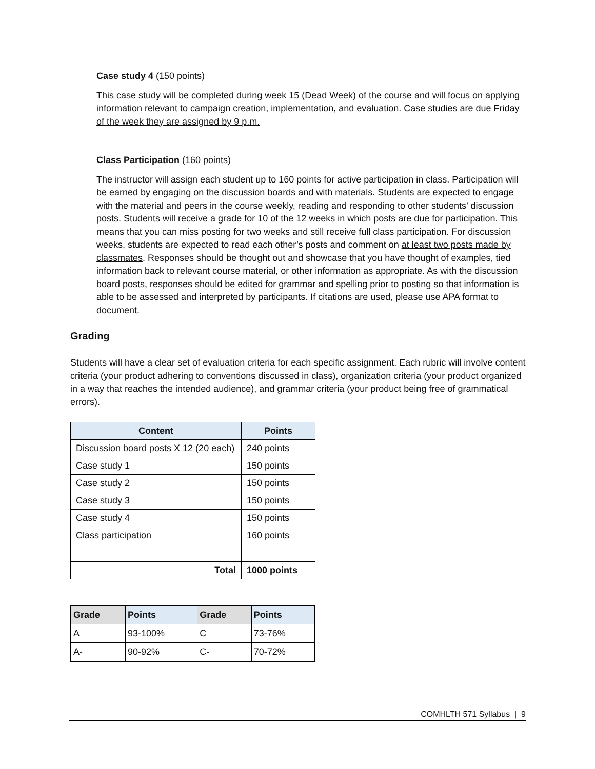Case study 4 (150 points)
This case study will be completed during week 15 (Dead Week) of the course and will focus on applying information relevant to campaign creation, implementation, and evaluation. Case studies are due Friday of the week they are assigned by 9 p.m.
Class Participation (160 points)
The instructor will assign each student up to 160 points for active participation in class. Participation will be earned by engaging on the discussion boards and with materials. Students are expected to engage with the material and peers in the course weekly, reading and responding to other students’ discussion posts. Students will receive a grade for 10 of the 12 weeks in which posts are due for participation. This means that you can miss posting for two weeks and still receive full class participation. For discussion weeks, students are expected to read each other’s posts and comment on at least two posts made by classmates. Responses should be thought out and showcase that you have thought of examples, tied information back to relevant course material, or other information as appropriate. As with the discussion board posts, responses should be edited for grammar and spelling prior to posting so that information is able to be assessed and interpreted by participants. If citations are used, please use APA format to document.
Grading
Students will have a clear set of evaluation criteria for each specific assignment. Each rubric will involve content criteria (your product adhering to conventions discussed in class), organization criteria (your product organized in a way that reaches the intended audience), and grammar criteria (your product being free of grammatical errors).
| Content | Points |
| --- | --- |
| Discussion board posts X 12 (20 each) | 240 points |
| Case study 1 | 150 points |
| Case study 2 | 150 points |
| Case study 3 | 150 points |
| Case study 4 | 150 points |
| Class participation | 160 points |
| Total | 1000 points |
| Grade | Points | Grade | Points |
| --- | --- | --- | --- |
| A | 93-100% | C | 73-76% |
| A- | 90-92% | C- | 70-72% |
COMHLTH 571 Syllabus | 9